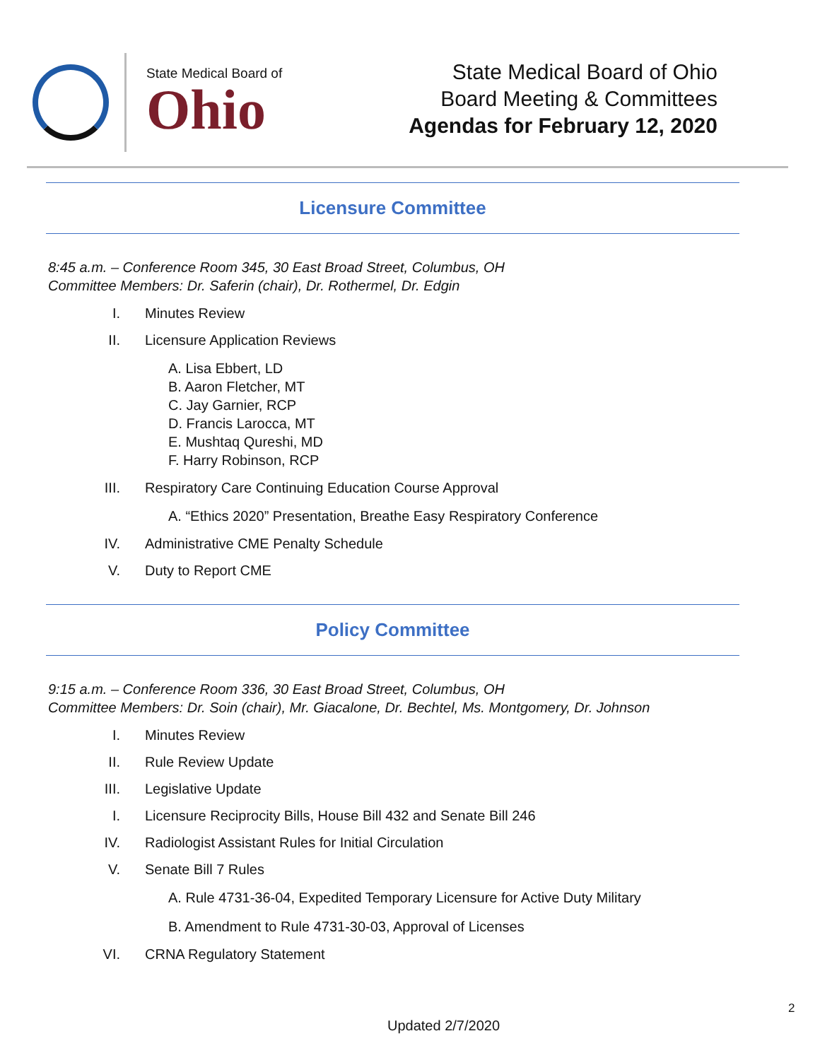State Medical Board of
Ohio
State Medical Board of Ohio
Board Meeting & Committees
Agendas for February 12, 2020
Licensure Committee
8:45 a.m. – Conference Room 345, 30 East Broad Street, Columbus, OH
Committee Members: Dr. Saferin (chair), Dr. Rothermel, Dr. Edgin
I. Minutes Review
II. Licensure Application Reviews
A. Lisa Ebbert, LD
B. Aaron Fletcher, MT
C. Jay Garnier, RCP
D. Francis Larocca, MT
E. Mushtaq Qureshi, MD
F. Harry Robinson, RCP
III. Respiratory Care Continuing Education Course Approval
A. “Ethics 2020” Presentation, Breathe Easy Respiratory Conference
IV. Administrative CME Penalty Schedule
V. Duty to Report CME
Policy Committee
9:15 a.m. – Conference Room 336, 30 East Broad Street, Columbus, OH
Committee Members: Dr. Soin (chair), Mr. Giacalone, Dr. Bechtel, Ms. Montgomery, Dr. Johnson
I. Minutes Review
II. Rule Review Update
III. Legislative Update
I. Licensure Reciprocity Bills, House Bill 432 and Senate Bill 246
IV. Radiologist Assistant Rules for Initial Circulation
V. Senate Bill 7 Rules
A. Rule 4731-36-04, Expedited Temporary Licensure for Active Duty Military
B. Amendment to Rule 4731-30-03, Approval of Licenses
VI. CRNA Regulatory Statement
2
Updated 2/7/2020